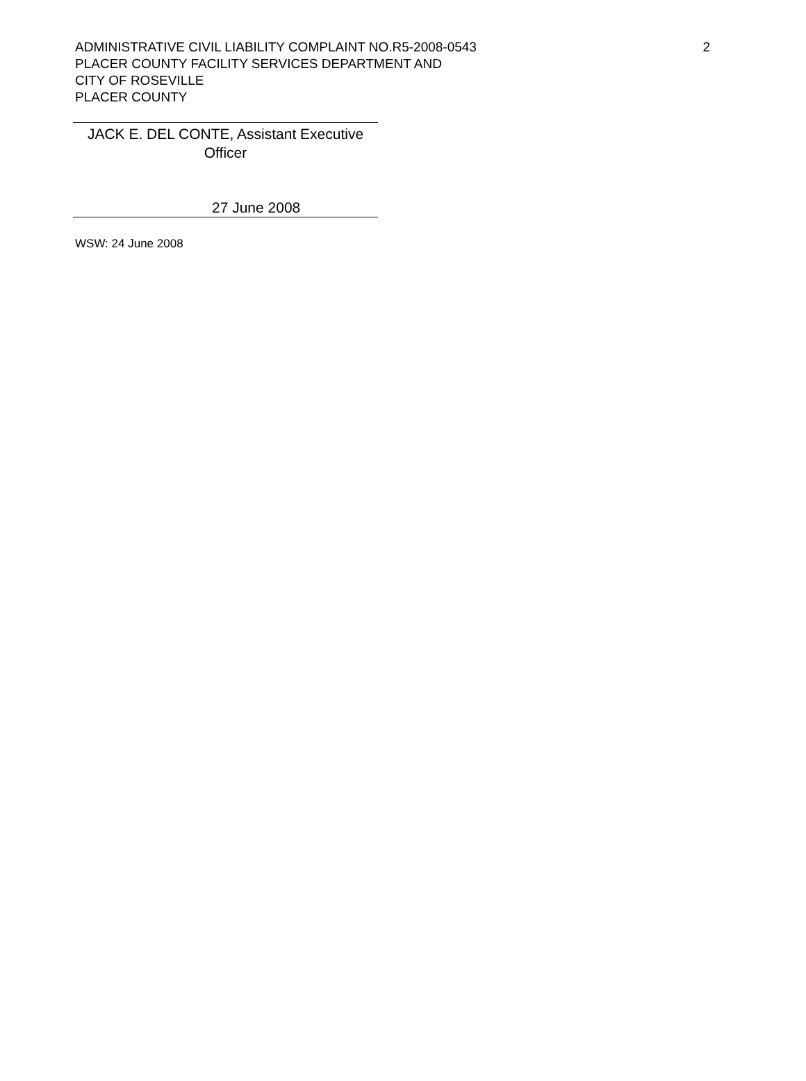ADMINISTRATIVE CIVIL LIABILITY COMPLAINT NO.R5-2008-0543
PLACER COUNTY FACILITY SERVICES DEPARTMENT AND
CITY OF ROSEVILLE
PLACER COUNTY
2
JACK E. DEL CONTE, Assistant Executive
Officer
27 June 2008
WSW: 24 June 2008